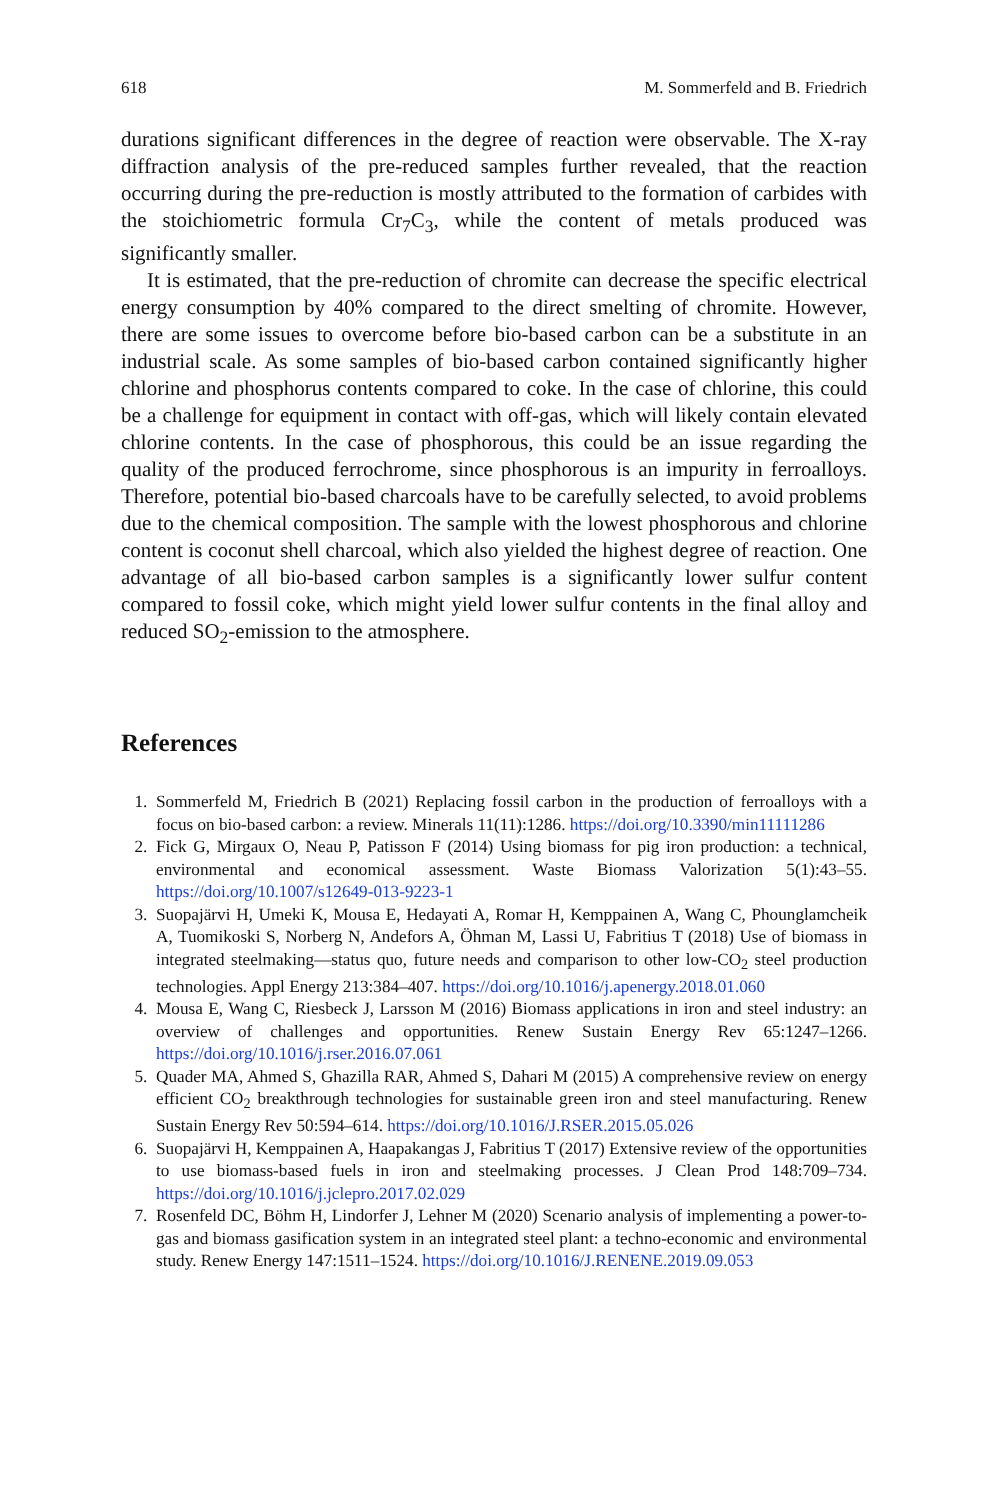618 M. Sommerfeld and B. Friedrich
durations significant differences in the degree of reaction were observable. The X-ray diffraction analysis of the pre-reduced samples further revealed, that the reaction occurring during the pre-reduction is mostly attributed to the formation of carbides with the stoichiometric formula Cr<sub>7</sub>C<sub>3</sub>, while the content of metals produced was significantly smaller.
It is estimated, that the pre-reduction of chromite can decrease the specific electrical energy consumption by 40% compared to the direct smelting of chromite. However, there are some issues to overcome before bio-based carbon can be a substitute in an industrial scale. As some samples of bio-based carbon contained significantly higher chlorine and phosphorus contents compared to coke. In the case of chlorine, this could be a challenge for equipment in contact with off-gas, which will likely contain elevated chlorine contents. In the case of phosphorous, this could be an issue regarding the quality of the produced ferrochrome, since phosphorous is an impurity in ferroalloys. Therefore, potential bio-based charcoals have to be carefully selected, to avoid problems due to the chemical composition. The sample with the lowest phosphorous and chlorine content is coconut shell charcoal, which also yielded the highest degree of reaction. One advantage of all bio-based carbon samples is a significantly lower sulfur content compared to fossil coke, which might yield lower sulfur contents in the final alloy and reduced SO<sub>2</sub>-emission to the atmosphere.
References
1. Sommerfeld M, Friedrich B (2021) Replacing fossil carbon in the production of ferroalloys with a focus on bio-based carbon: a review. Minerals 11(11):1286. https://doi.org/10.3390/min11111286
2. Fick G, Mirgaux O, Neau P, Patisson F (2014) Using biomass for pig iron production: a technical, environmental and economical assessment. Waste Biomass Valorization 5(1):43–55. https://doi.org/10.1007/s12649-013-9223-1
3. Suopajärvi H, Umeki K, Mousa E, Hedayati A, Romar H, Kemppainen A, Wang C, Phounglamcheik A, Tuomikoski S, Norberg N, Andefors A, Öhman M, Lassi U, Fabritius T (2018) Use of biomass in integrated steelmaking—status quo, future needs and comparison to other low-CO<sub>2</sub> steel production technologies. Appl Energy 213:384–407. https://doi.org/10.1016/j.apenergy.2018.01.060
4. Mousa E, Wang C, Riesbeck J, Larsson M (2016) Biomass applications in iron and steel industry: an overview of challenges and opportunities. Renew Sustain Energy Rev 65:1247–1266. https://doi.org/10.1016/j.rser.2016.07.061
5. Quader MA, Ahmed S, Ghazilla RAR, Ahmed S, Dahari M (2015) A comprehensive review on energy efficient CO<sub>2</sub> breakthrough technologies for sustainable green iron and steel manufacturing. Renew Sustain Energy Rev 50:594–614. https://doi.org/10.1016/J.RSER.2015.05.026
6. Suopajärvi H, Kemppainen A, Haapakangas J, Fabritius T (2017) Extensive review of the opportunities to use biomass-based fuels in iron and steelmaking processes. J Clean Prod 148:709–734. https://doi.org/10.1016/j.jclepro.2017.02.029
7. Rosenfeld DC, Böhm H, Lindorfer J, Lehner M (2020) Scenario analysis of implementing a power-to-gas and biomass gasification system in an integrated steel plant: a techno-economic and environmental study. Renew Energy 147:1511–1524. https://doi.org/10.1016/J.RENENE.2019.09.053